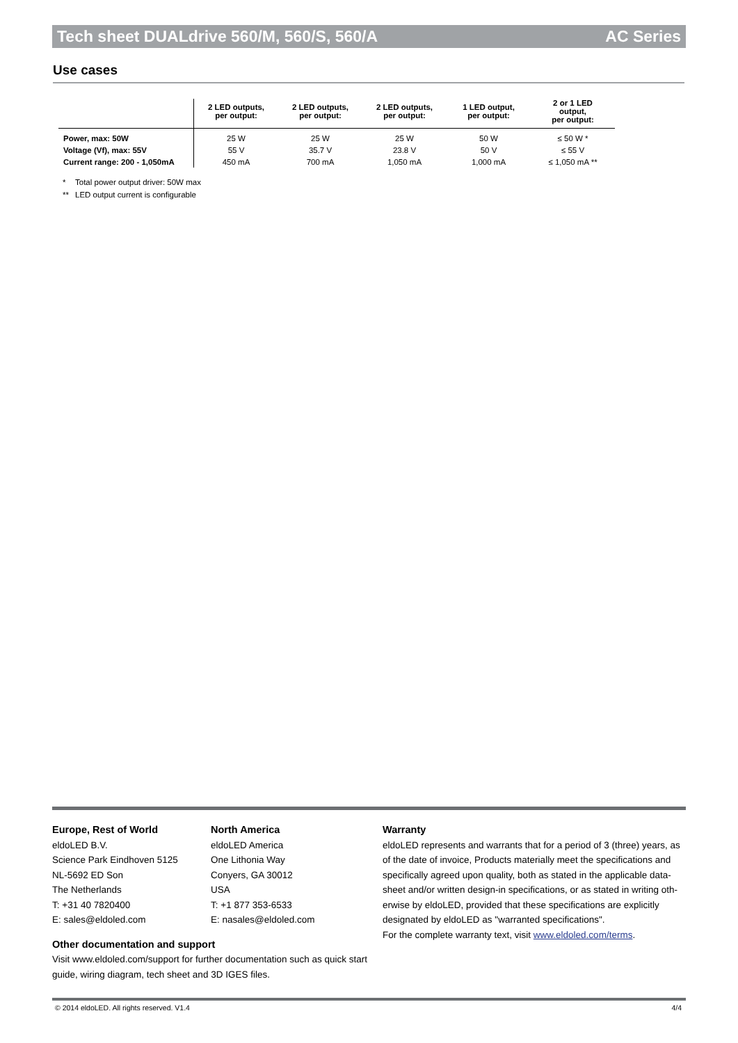Tech sheet DUALdrive 560/M, 560/S, 560/A AC Series
Use cases
| | 2 LED outputs, per output: | 2 LED outputs, per output: | 2 LED outputs, per output: | 1 LED output, per output: | 2 or 1 LED output, per output: |
| --- | --- | --- | --- | --- | --- |
| Power, max: 50W | 25 W | 25 W | 25 W | 50 W | ≤ 50 W * |
| Voltage (Vf), max: 55V | 55 V | 35.7 V | 23.8 V | 50 V | ≤ 55 V |
| Current range: 200 - 1,050mA | 450 mA | 700 mA | 1,050 mA | 1,000 mA | ≤ 1,050 mA ** |
* Total power output driver: 50W max
** LED output current is configurable
Europe, Rest of World
eldoLED B.V.
Science Park Eindhoven 5125
NL-5692 ED Son
The Netherlands
T: +31 40 7820400
E: sales@eldoled.com
North America
eldoLED America
One Lithonia Way
Conyers, GA 30012
USA
T: +1 877 353-6533
E: nasales@eldoled.com
Other documentation and support
Visit www.eldoled.com/support for further documentation such as quick start guide, wiring diagram, tech sheet and 3D IGES files.
Warranty
eldoLED represents and warrants that for a period of 3 (three) years, as of the date of invoice, Products materially meet the specifications and specifically agreed upon quality, both as stated in the applicable data-sheet and/or written design-in specifications, or as stated in writing oth-erwise by eldoLED, provided that these specifications are explicitly designated by eldoLED as "warranted specifications".
For the complete warranty text, visit www.eldoled.com/terms.
© 2014 eldoLED. All rights reserved. V1.4 4/4